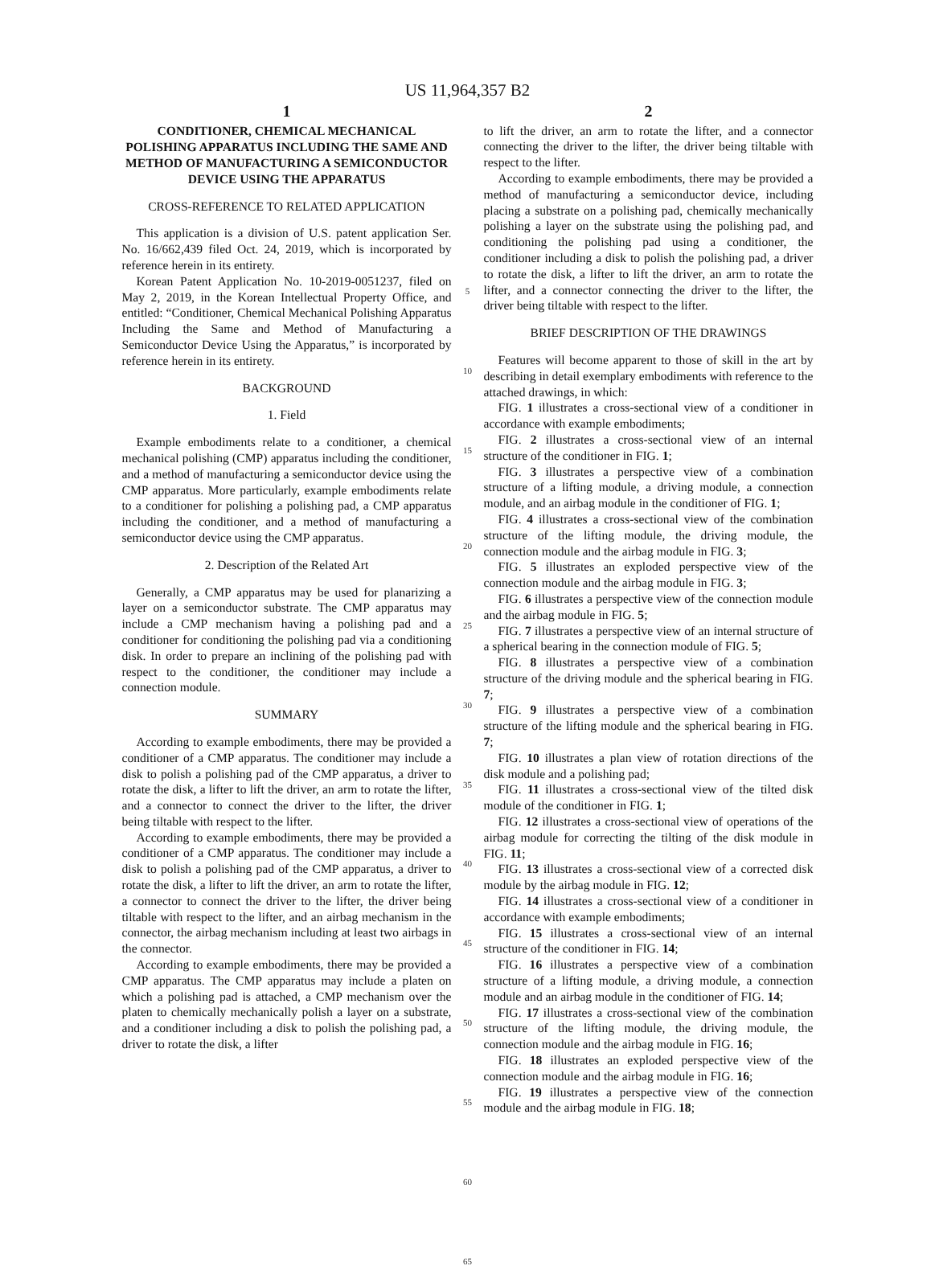US 11,964,357 B2
1
CONDITIONER, CHEMICAL MECHANICAL POLISHING APPARATUS INCLUDING THE SAME AND METHOD OF MANUFACTURING A SEMICONDUCTOR DEVICE USING THE APPARATUS
CROSS-REFERENCE TO RELATED APPLICATION
This application is a division of U.S. patent application Ser. No. 16/662,439 filed Oct. 24, 2019, which is incorporated by reference herein in its entirety.
Korean Patent Application No. 10-2019-0051237, filed on May 2, 2019, in the Korean Intellectual Property Office, and entitled: “Conditioner, Chemical Mechanical Polishing Apparatus Including the Same and Method of Manufacturing a Semiconductor Device Using the Apparatus,” is incorporated by reference herein in its entirety.
BACKGROUND
1. Field
Example embodiments relate to a conditioner, a chemical mechanical polishing (CMP) apparatus including the conditioner, and a method of manufacturing a semiconductor device using the CMP apparatus. More particularly, example embodiments relate to a conditioner for polishing a polishing pad, a CMP apparatus including the conditioner, and a method of manufacturing a semiconductor device using the CMP apparatus.
2. Description of the Related Art
Generally, a CMP apparatus may be used for planarizing a layer on a semiconductor substrate. The CMP apparatus may include a CMP mechanism having a polishing pad and a conditioner for conditioning the polishing pad via a conditioning disk. In order to prepare an inclining of the polishing pad with respect to the conditioner, the conditioner may include a connection module.
SUMMARY
According to example embodiments, there may be provided a conditioner of a CMP apparatus. The conditioner may include a disk to polish a polishing pad of the CMP apparatus, a driver to rotate the disk, a lifter to lift the driver, an arm to rotate the lifter, and a connector to connect the driver to the lifter, the driver being tiltable with respect to the lifter.
According to example embodiments, there may be provided a conditioner of a CMP apparatus. The conditioner may include a disk to polish a polishing pad of the CMP apparatus, a driver to rotate the disk, a lifter to lift the driver, an arm to rotate the lifter, a connector to connect the driver to the lifter, the driver being tiltable with respect to the lifter, and an airbag mechanism in the connector, the airbag mechanism including at least two airbags in the connector.
According to example embodiments, there may be provided a CMP apparatus. The CMP apparatus may include a platen on which a polishing pad is attached, a CMP mechanism over the platen to chemically mechanically polish a layer on a substrate, and a conditioner including a disk to polish the polishing pad, a driver to rotate the disk, a lifter
5
10
15
20
25
30
35
40
45
50
55
60
65
2
to lift the driver, an arm to rotate the lifter, and a connector connecting the driver to the lifter, the driver being tiltable with respect to the lifter.
According to example embodiments, there may be provided a method of manufacturing a semiconductor device, including placing a substrate on a polishing pad, chemically mechanically polishing a layer on the substrate using the polishing pad, and conditioning the polishing pad using a conditioner, the conditioner including a disk to polish the polishing pad, a driver to rotate the disk, a lifter to lift the driver, an arm to rotate the lifter, and a connector connecting the driver to the lifter, the driver being tiltable with respect to the lifter.
BRIEF DESCRIPTION OF THE DRAWINGS
Features will become apparent to those of skill in the art by describing in detail exemplary embodiments with reference to the attached drawings, in which:
FIG. 1 illustrates a cross-sectional view of a conditioner in accordance with example embodiments;
FIG. 2 illustrates a cross-sectional view of an internal structure of the conditioner in FIG. 1;
FIG. 3 illustrates a perspective view of a combination structure of a lifting module, a driving module, a connection module, and an airbag module in the conditioner of FIG. 1;
FIG. 4 illustrates a cross-sectional view of the combination structure of the lifting module, the driving module, the connection module and the airbag module in FIG. 3;
FIG. 5 illustrates an exploded perspective view of the connection module and the airbag module in FIG. 3;
FIG. 6 illustrates a perspective view of the connection module and the airbag module in FIG. 5;
FIG. 7 illustrates a perspective view of an internal structure of a spherical bearing in the connection module of FIG. 5;
FIG. 8 illustrates a perspective view of a combination structure of the driving module and the spherical bearing in FIG. 7;
FIG. 9 illustrates a perspective view of a combination structure of the lifting module and the spherical bearing in FIG. 7;
FIG. 10 illustrates a plan view of rotation directions of the disk module and a polishing pad;
FIG. 11 illustrates a cross-sectional view of the tilted disk module of the conditioner in FIG. 1;
FIG. 12 illustrates a cross-sectional view of operations of the airbag module for correcting the tilting of the disk module in FIG. 11;
FIG. 13 illustrates a cross-sectional view of a corrected disk module by the airbag module in FIG. 12;
FIG. 14 illustrates a cross-sectional view of a conditioner in accordance with example embodiments;
FIG. 15 illustrates a cross-sectional view of an internal structure of the conditioner in FIG. 14;
FIG. 16 illustrates a perspective view of a combination structure of a lifting module, a driving module, a connection module and an airbag module in the conditioner of FIG. 14;
FIG. 17 illustrates a cross-sectional view of the combination structure of the lifting module, the driving module, the connection module and the airbag module in FIG. 16;
FIG. 18 illustrates an exploded perspective view of the connection module and the airbag module in FIG. 16;
FIG. 19 illustrates a perspective view of the connection module and the airbag module in FIG. 18;